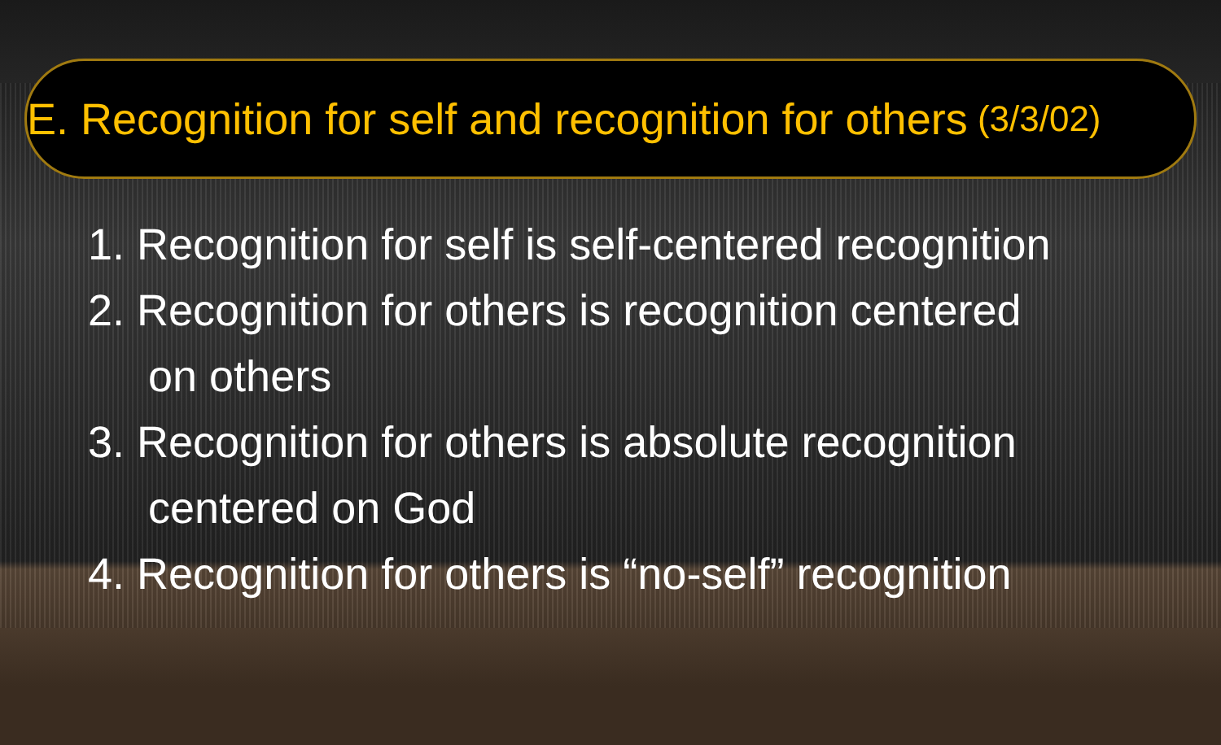E. Recognition for self and recognition for others (3/3/02)
1. Recognition for self is self-centered recognition
2. Recognition for others is recognition centered
on others
3. Recognition for others is absolute recognition
centered on God
4. Recognition for others is “no-self” recognition